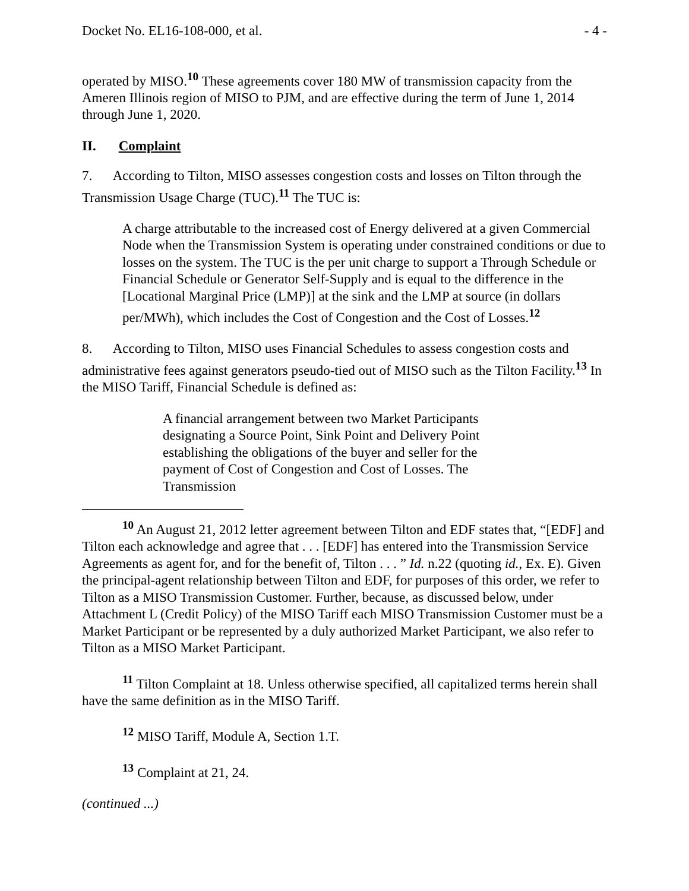Docket No. EL16-108-000, et al. - 4 -
operated by MISO.<sup>10</sup> These agreements cover 180 MW of transmission capacity from the Ameren Illinois region of MISO to PJM, and are effective during the term of June 1, 2014 through June 1, 2020.
II. Complaint
7. According to Tilton, MISO assesses congestion costs and losses on Tilton through the Transmission Usage Charge (TUC).<sup>11</sup> The TUC is:
A charge attributable to the increased cost of Energy delivered at a given Commercial Node when the Transmission System is operating under constrained conditions or due to losses on the system. The TUC is the per unit charge to support a Through Schedule or Financial Schedule or Generator Self-Supply and is equal to the difference in the [Locational Marginal Price (LMP)] at the sink and the LMP at source (in dollars per/MWh), which includes the Cost of Congestion and the Cost of Losses.<sup>12</sup>
8. According to Tilton, MISO uses Financial Schedules to assess congestion costs and administrative fees against generators pseudo-tied out of MISO such as the Tilton Facility.<sup>13</sup> In the MISO Tariff, Financial Schedule is defined as:
A financial arrangement between two Market Participants designating a Source Point, Sink Point and Delivery Point establishing the obligations of the buyer and seller for the payment of Cost of Congestion and Cost of Losses. The Transmission
<sup>10</sup> An August 21, 2012 letter agreement between Tilton and EDF states that, “[EDF] and Tilton each acknowledge and agree that . . . [EDF] has entered into the Transmission Service Agreements as agent for, and for the benefit of, Tilton . . . ” Id. n.22 (quoting id., Ex. E). Given the principal-agent relationship between Tilton and EDF, for purposes of this order, we refer to Tilton as a MISO Transmission Customer. Further, because, as discussed below, under Attachment L (Credit Policy) of the MISO Tariff each MISO Transmission Customer must be a Market Participant or be represented by a duly authorized Market Participant, we also refer to Tilton as a MISO Market Participant.
<sup>11</sup> Tilton Complaint at 18. Unless otherwise specified, all capitalized terms herein shall have the same definition as in the MISO Tariff.
<sup>12</sup> MISO Tariff, Module A, Section 1.T.
<sup>13</sup> Complaint at 21, 24.
(continued ...)